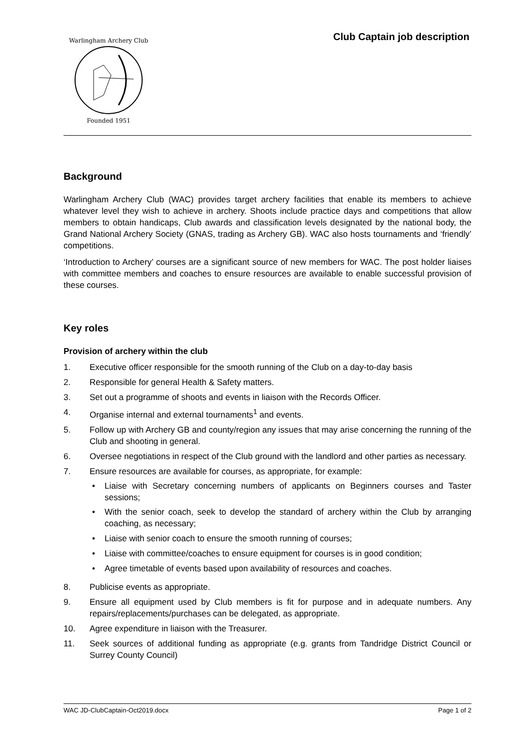Warlingham Archery Club
Founded 1951
Club Captain job description
Background
Warlingham Archery Club (WAC) provides target archery facilities that enable its members to achieve whatever level they wish to achieve in archery. Shoots include practice days and competitions that allow members to obtain handicaps, Club awards and classification levels designated by the national body, the Grand National Archery Society (GNAS, trading as Archery GB). WAC also hosts tournaments and ‘friendly’ competitions.
‘Introduction to Archery’ courses are a significant source of new members for WAC. The post holder liaises with committee members and coaches to ensure resources are available to enable successful provision of these courses.
Key roles
Provision of archery within the club
1. Executive officer responsible for the smooth running of the Club on a day-to-day basis
2. Responsible for general Health & Safety matters.
3. Set out a programme of shoots and events in liaison with the Records Officer.
4. Organise internal and external tournaments<sup>1</sup> and events.
5. Follow up with Archery GB and county/region any issues that may arise concerning the running of the Club and shooting in general.
6. Oversee negotiations in respect of the Club ground with the landlord and other parties as necessary.
7. Ensure resources are available for courses, as appropriate, for example:
• Liaise with Secretary concerning numbers of applicants on Beginners courses and Taster sessions;
• With the senior coach, seek to develop the standard of archery within the Club by arranging coaching, as necessary;
• Liaise with senior coach to ensure the smooth running of courses;
• Liaise with committee/coaches to ensure equipment for courses is in good condition;
• Agree timetable of events based upon availability of resources and coaches.
8. Publicise events as appropriate.
9. Ensure all equipment used by Club members is fit for purpose and in adequate numbers. Any repairs/replacements/purchases can be delegated, as appropriate.
10. Agree expenditure in liaison with the Treasurer.
11. Seek sources of additional funding as appropriate (e.g. grants from Tandridge District Council or Surrey County Council)
WAC JD-ClubCaptain-Oct2019.docx Page 1 of 2